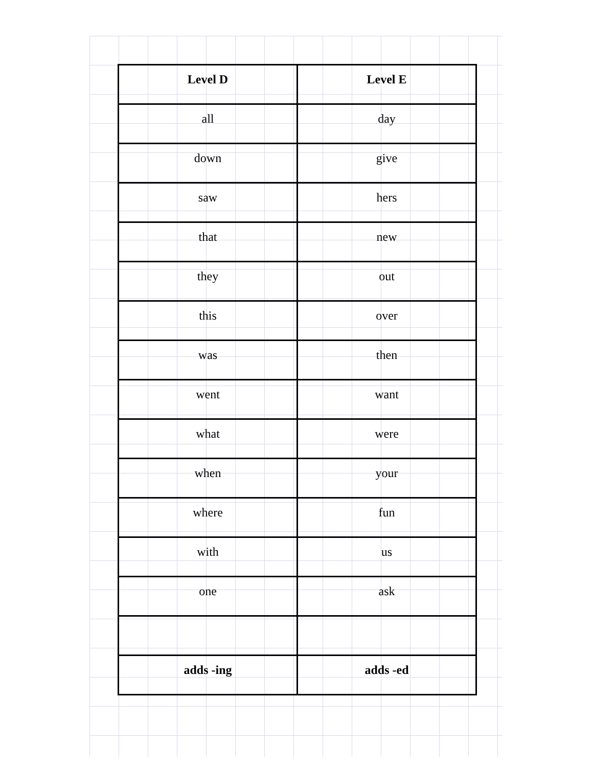| Level D | Level E |
| --- | --- |
| all | day |
| down | give |
| saw | hers |
| that | new |
| they | out |
| this | over |
| was | then |
| went | want |
| what | were |
| when | your |
| where | fun |
| with | us |
| one | ask |
| adds -ing | adds -ed |